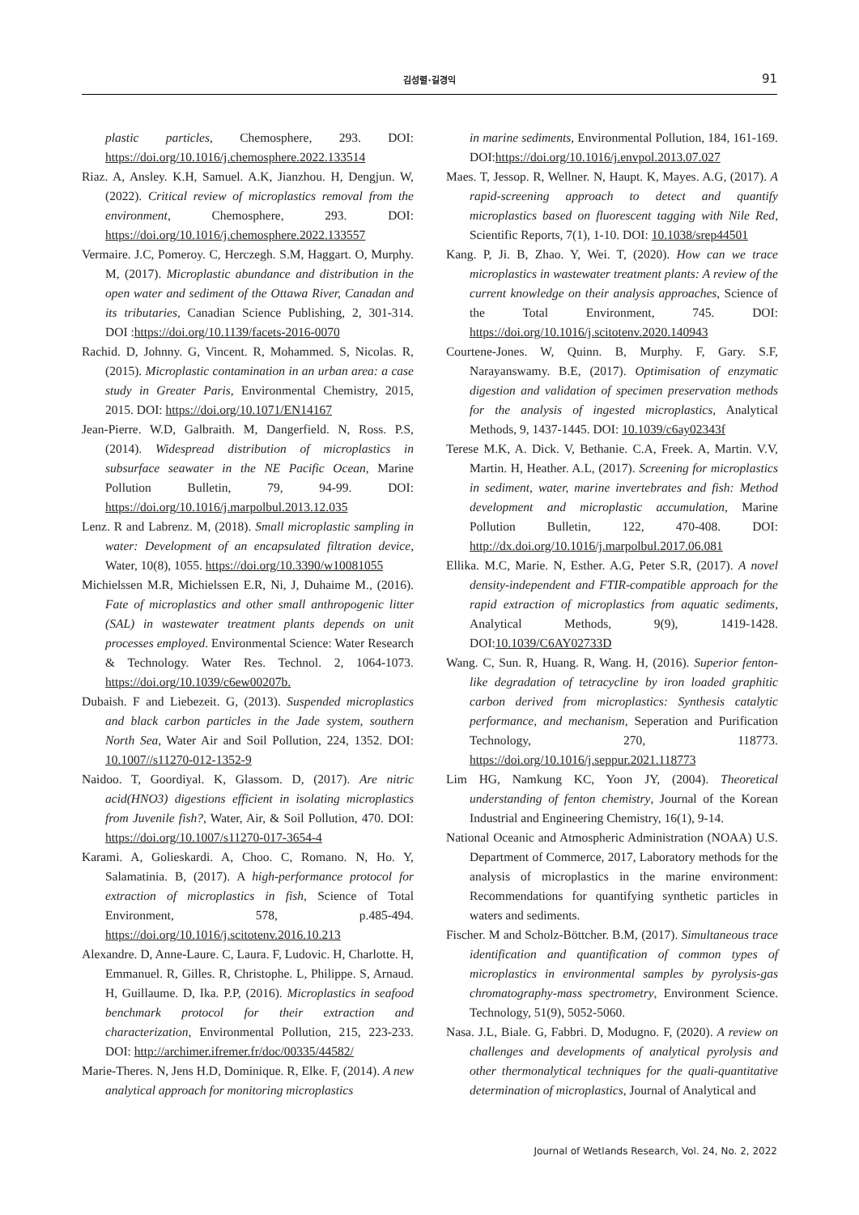김성렬·길경익
91
plastic particles, Chemosphere, 293. DOI: https://doi.org/10.1016/j.chemosphere.2022.133514
Riaz. A, Ansley. K.H, Samuel. A.K, Jianzhou. H, Dengjun. W, (2022). Critical review of microplastics removal from the environment, Chemosphere, 293. DOI: https://doi.org/10.1016/j.chemosphere.2022.133557
Vermaire. J.C, Pomeroy. C, Herczegh. S.M, Haggart. O, Murphy. M, (2017). Microplastic abundance and distribution in the open water and sediment of the Ottawa River, Canadan and its tributaries, Canadian Science Publishing, 2, 301-314. DOI :https://doi.org/10.1139/facets-2016-0070
Rachid. D, Johnny. G, Vincent. R, Mohammed. S, Nicolas. R, (2015). Microplastic contamination in an urban area: a case study in Greater Paris, Environmental Chemistry, 2015, 2015. DOI: https://doi.org/10.1071/EN14167
Jean-Pierre. W.D, Galbraith. M, Dangerfield. N, Ross. P.S, (2014). Widespread distribution of microplastics in subsurface seawater in the NE Pacific Ocean, Marine Pollution Bulletin, 79, 94-99. DOI: https://doi.org/10.1016/j.marpolbul.2013.12.035
Lenz. R and Labrenz. M, (2018). Small microplastic sampling in water: Development of an encapsulated filtration device, Water, 10(8), 1055. https://doi.org/10.3390/w10081055
Michielssen M.R, Michielssen E.R, Ni, J, Duhaime M., (2016). Fate of microplastics and other small anthropogenic litter (SAL) in wastewater treatment plants depends on unit processes employed. Environmental Science: Water Research & Technology. Water Res. Technol. 2, 1064-1073. https://doi.org/10.1039/c6ew00207b.
Dubaish. F and Liebezeit. G, (2013). Suspended microplastics and black carbon particles in the Jade system, southern North Sea, Water Air and Soil Pollution, 224, 1352. DOI: 10.1007//s11270-012-1352-9
Naidoo. T, Goordiyal. K, Glassom. D, (2017). Are nitric acid(HNO3) digestions efficient in isolating microplastics from Juvenile fish?, Water, Air, & Soil Pollution, 470. DOI: https://doi.org/10.1007/s11270-017-3654-4
Karami. A, Golieskardi. A, Choo. C, Romano. N, Ho. Y, Salamatinia. B, (2017). A high-performance protocol for extraction of microplastics in fish, Science of Total Environment, 578, p.485-494. https://doi.org/10.1016/j.scitotenv.2016.10.213
Alexandre. D, Anne-Laure. C, Laura. F, Ludovic. H, Charlotte. H, Emmanuel. R, Gilles. R, Christophe. L, Philippe. S, Arnaud. H, Guillaume. D, Ika. P.P, (2016). Microplastics in seafood benchmark protocol for their extraction and characterization, Environmental Pollution, 215, 223-233. DOI: http://archimer.ifremer.fr/doc/00335/44582/
Marie-Theres. N, Jens H.D, Dominique. R, Elke. F, (2014). A new analytical approach for monitoring microplastics
in marine sediments, Environmental Pollution, 184, 161-169. DOI:https://doi.org/10.1016/j.envpol.2013.07.027
Maes. T, Jessop. R, Wellner. N, Haupt. K, Mayes. A.G, (2017). A rapid-screening approach to detect and quantify microplastics based on fluorescent tagging with Nile Red, Scientific Reports, 7(1), 1-10. DOI: 10.1038/srep44501
Kang. P, Ji. B, Zhao. Y, Wei. T, (2020). How can we trace microplastics in wastewater treatment plants: A review of the current knowledge on their analysis approaches, Science of the Total Environment, 745. DOI: https://doi.org/10.1016/j.scitotenv.2020.140943
Courtene-Jones. W, Quinn. B, Murphy. F, Gary. S.F, Narayanswamy. B.E, (2017). Optimisation of enzymatic digestion and validation of specimen preservation methods for the analysis of ingested microplastics, Analytical Methods, 9, 1437-1445. DOI: 10.1039/c6ay02343f
Terese M.K, A. Dick. V, Bethanie. C.A, Freek. A, Martin. V.V, Martin. H, Heather. A.L, (2017). Screening for microplastics in sediment, water, marine invertebrates and fish: Method development and microplastic accumulation, Marine Pollution Bulletin, 122, 470-408. DOI: http://dx.doi.org/10.1016/j.marpolbul.2017.06.081
Ellika. M.C, Marie. N, Esther. A.G, Peter S.R, (2017). A novel density-independent and FTIR-compatible approach for the rapid extraction of microplastics from aquatic sediments, Analytical Methods, 9(9), 1419-1428. DOI:10.1039/C6AY02733D
Wang. C, Sun. R, Huang. R, Wang. H, (2016). Superior fenton-like degradation of tetracycline by iron loaded graphitic carbon derived from microplastics: Synthesis catalytic performance, and mechanism, Seperation and Purification Technology, 270, 118773. https://doi.org/10.1016/j.seppur.2021.118773
Lim HG, Namkung KC, Yoon JY, (2004). Theoretical understanding of fenton chemistry, Journal of the Korean Industrial and Engineering Chemistry, 16(1), 9-14.
National Oceanic and Atmospheric Administration (NOAA) U.S. Department of Commerce, 2017, Laboratory methods for the analysis of microplastics in the marine environment: Recommendations for quantifying synthetic particles in waters and sediments.
Fischer. M and Scholz-Böttcher. B.M, (2017). Simultaneous trace identification and quantification of common types of microplastics in environmental samples by pyrolysis-gas chromatography-mass spectrometry, Environment Science. Technology, 51(9), 5052-5060.
Nasa. J.L, Biale. G, Fabbri. D, Modugno. F, (2020). A review on challenges and developments of analytical pyrolysis and other thermonalytical techniques for the quali-quantitative determination of microplastics, Journal of Analytical and
Journal of Wetlands Research, Vol. 24, No. 2, 2022